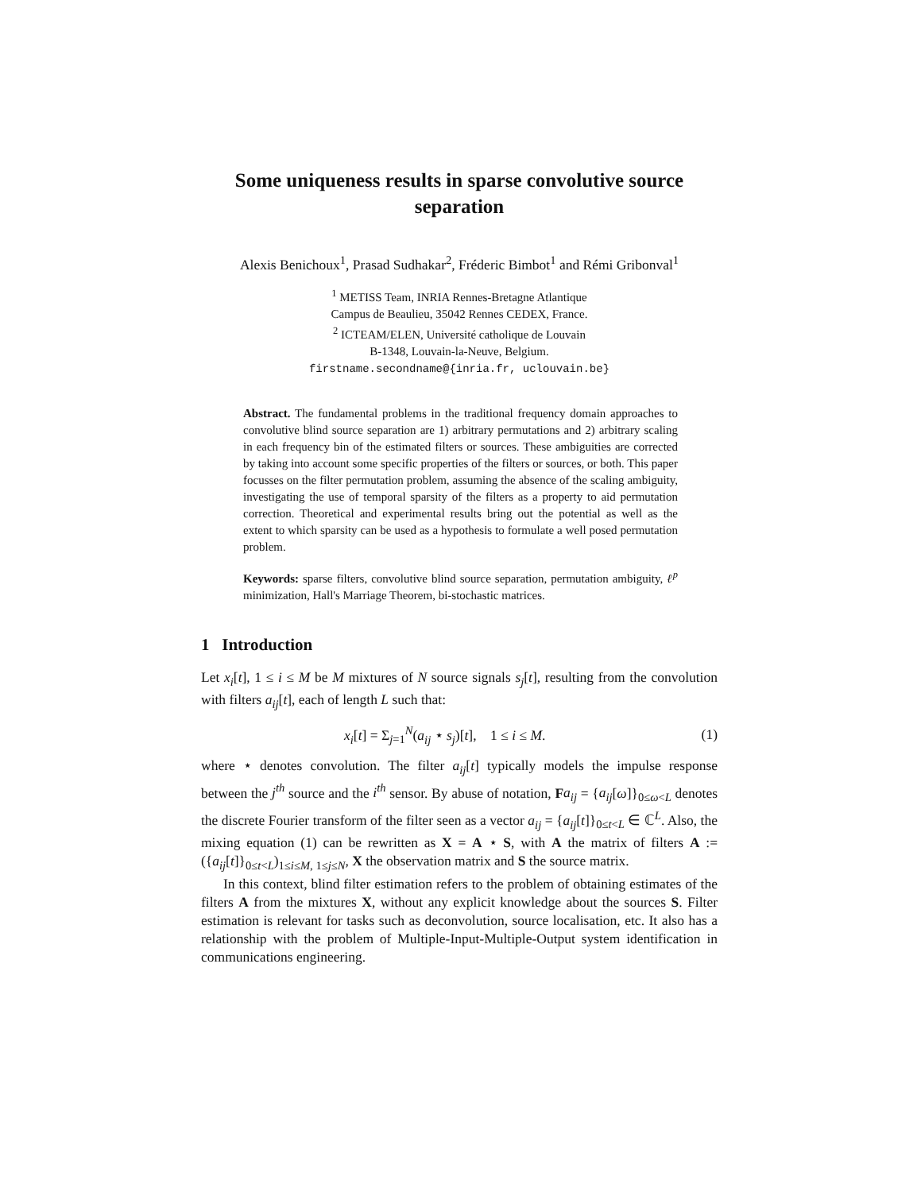Some uniqueness results in sparse convolutive source separation
Alexis Benichoux<sup>1</sup>, Prasad Sudhakar<sup>2</sup>, Fréderic Bimbot<sup>1</sup> and Rémi Gribonval<sup>1</sup>
<sup>1</sup> METISS Team, INRIA Rennes-Bretagne Atlantique
Campus de Beaulieu, 35042 Rennes CEDEX, France.
<sup>2</sup> ICTEAM/ELEN, Université catholique de Louvain
B-1348, Louvain-la-Neuve, Belgium.
firstname.secondname@{inria.fr, uclouvain.be}
Abstract. The fundamental problems in the traditional frequency domain approaches to convolutive blind source separation are 1) arbitrary permutations and 2) arbitrary scaling in each frequency bin of the estimated filters or sources. These ambiguities are corrected by taking into account some specific properties of the filters or sources, or both. This paper focusses on the filter permutation problem, assuming the absence of the scaling ambiguity, investigating the use of temporal sparsity of the filters as a property to aid permutation correction. Theoretical and experimental results bring out the potential as well as the extent to which sparsity can be used as a hypothesis to formulate a well posed permutation problem.
Keywords: sparse filters, convolutive blind source separation, permutation ambiguity, ℓ<sup>p</sup> minimization, Hall's Marriage Theorem, bi-stochastic matrices.
1 Introduction
Let x<sub>i</sub>[t], 1 ≤ i ≤ M be M mixtures of N source signals s<sub>j</sub>[t], resulting from the convolution with filters a<sub>ij</sub>[t], each of length L such that:
x<sub>i</sub>[t] = Σ<sub>j=1</sub><sup>N</sup>(a<sub>ij</sub> ⋆ s<sub>j</sub>)[t], 1 ≤ i ≤ M. (1)
where ⋆ denotes convolution. The filter a<sub>ij</sub>[t] typically models the impulse response between the j<sup>th</sup> source and the i<sup>th</sup> sensor. By abuse of notation, Fa<sub>ij</sub> = {a<sub>ij</sub>[ω]}<sub>0≤ω<L</sub> denotes the discrete Fourier transform of the filter seen as a vector a<sub>ij</sub> = {a<sub>ij</sub>[t]}<sub>0≤t<L</sub> ∈ ℂ<sup>L</sup>. Also, the mixing equation (1) can be rewritten as X = A ⋆ S, with A the matrix of filters A := ({a<sub>ij</sub>[t]}<sub>0≤t<L</sub>)<sub>1≤i≤M, 1≤j≤N</sub>, X the observation matrix and S the source matrix.
In this context, blind filter estimation refers to the problem of obtaining estimates of the filters A from the mixtures X, without any explicit knowledge about the sources S. Filter estimation is relevant for tasks such as deconvolution, source localisation, etc. It also has a relationship with the problem of Multiple-Input-Multiple-Output system identification in communications engineering.